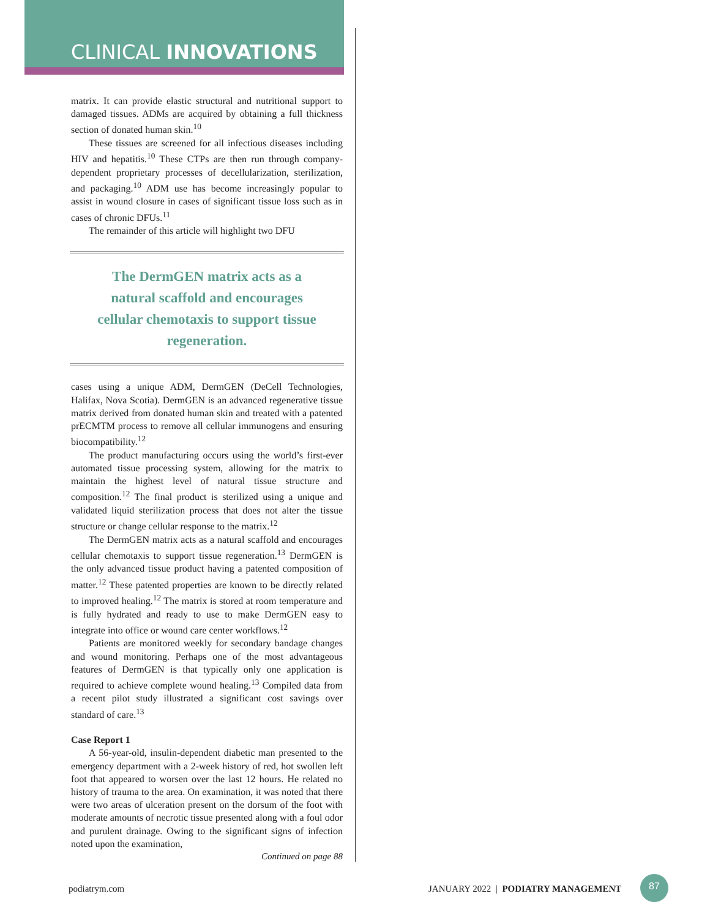CLINICAL INNOVATIONS
matrix. It can provide elastic structural and nutritional support to damaged tissues. ADMs are acquired by obtaining a full thickness section of donated human skin.<sup>10</sup>
These tissues are screened for all infectious diseases including HIV and hepatitis.<sup>10</sup> These CTPs are then run through company-dependent proprietary processes of decellularization, sterilization, and packaging.<sup>10</sup> ADM use has become increasingly popular to assist in wound closure in cases of significant tissue loss such as in cases of chronic DFUs.<sup>11</sup>
The remainder of this article will highlight two DFU
The DermGEN matrix acts as a
natural scaffold and encourages
cellular chemotaxis to support tissue
regeneration.
cases using a unique ADM, DermGEN (DeCell Technologies, Halifax, Nova Scotia). DermGEN is an advanced regenerative tissue matrix derived from donated human skin and treated with a patented prECMTM process to remove all cellular immunogens and ensuring biocompatibility.<sup>12</sup>
The product manufacturing occurs using the world’s first-ever automated tissue processing system, allowing for the matrix to maintain the highest level of natural tissue structure and composition.<sup>12</sup> The final product is sterilized using a unique and validated liquid sterilization process that does not alter the tissue structure or change cellular response to the matrix.<sup>12</sup>
The DermGEN matrix acts as a natural scaffold and encourages cellular chemotaxis to support tissue regeneration.<sup>13</sup> DermGEN is the only advanced tissue product having a patented composition of matter.<sup>12</sup> These patented properties are known to be directly related to improved healing.<sup>12</sup> The matrix is stored at room temperature and is fully hydrated and ready to use to make DermGEN easy to integrate into office or wound care center workflows.<sup>12</sup>
Patients are monitored weekly for secondary bandage changes and wound monitoring. Perhaps one of the most advantageous features of DermGEN is that typically only one application is required to achieve complete wound healing.<sup>13</sup> Compiled data from a recent pilot study illustrated a significant cost savings over standard of care.<sup>13</sup>
Case Report 1
A 56-year-old, insulin-dependent diabetic man presented to the emergency department with a 2-week history of red, hot swollen left foot that appeared to worsen over the last 12 hours. He related no history of trauma to the area. On examination, it was noted that there were two areas of ulceration present on the dorsum of the foot with moderate amounts of necrotic tissue presented along with a foul odor and purulent drainage. Owing to the significant signs of infection noted upon the examination,
Continued on page 88
podiatrym.com
JANUARY 2022 | PODIATRY MANAGEMENT
87